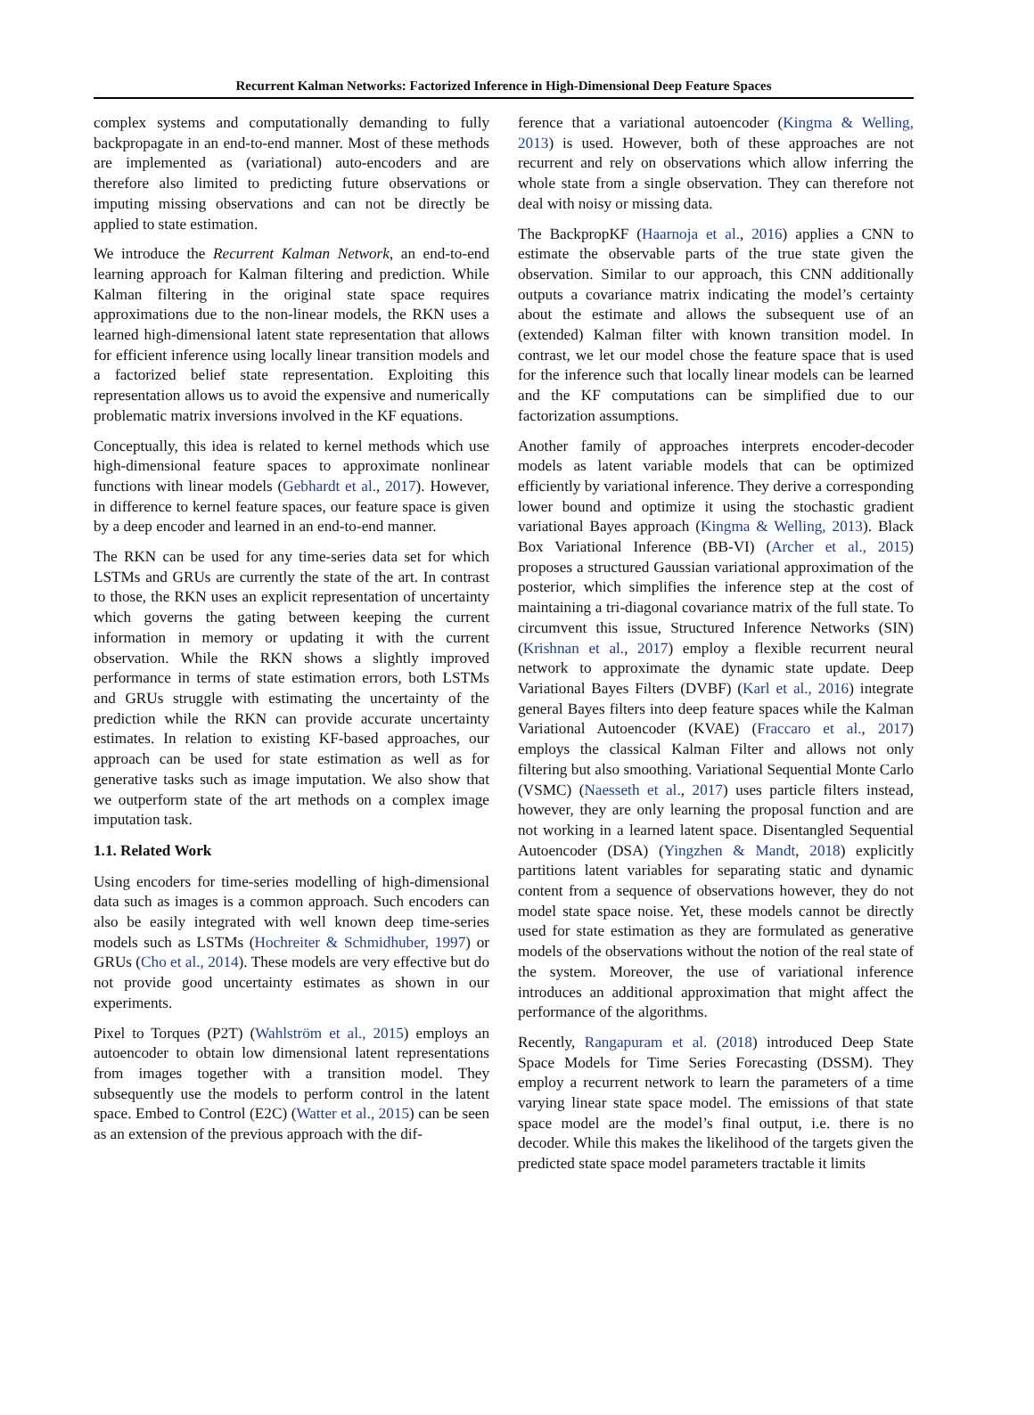Recurrent Kalman Networks: Factorized Inference in High-Dimensional Deep Feature Spaces
complex systems and computationally demanding to fully backpropagate in an end-to-end manner. Most of these methods are implemented as (variational) auto-encoders and are therefore also limited to predicting future observations or imputing missing observations and can not be directly be applied to state estimation.
We introduce the Recurrent Kalman Network, an end-to-end learning approach for Kalman filtering and prediction. While Kalman filtering in the original state space requires approximations due to the non-linear models, the RKN uses a learned high-dimensional latent state representation that allows for efficient inference using locally linear transition models and a factorized belief state representation. Exploiting this representation allows us to avoid the expensive and numerically problematic matrix inversions involved in the KF equations.
Conceptually, this idea is related to kernel methods which use high-dimensional feature spaces to approximate nonlinear functions with linear models (Gebhardt et al., 2017). However, in difference to kernel feature spaces, our feature space is given by a deep encoder and learned in an end-to-end manner.
The RKN can be used for any time-series data set for which LSTMs and GRUs are currently the state of the art. In contrast to those, the RKN uses an explicit representation of uncertainty which governs the gating between keeping the current information in memory or updating it with the current observation. While the RKN shows a slightly improved performance in terms of state estimation errors, both LSTMs and GRUs struggle with estimating the uncertainty of the prediction while the RKN can provide accurate uncertainty estimates. In relation to existing KF-based approaches, our approach can be used for state estimation as well as for generative tasks such as image imputation. We also show that we outperform state of the art methods on a complex image imputation task.
1.1. Related Work
Using encoders for time-series modelling of high-dimensional data such as images is a common approach. Such encoders can also be easily integrated with well known deep time-series models such as LSTMs (Hochreiter & Schmidhuber, 1997) or GRUs (Cho et al., 2014). These models are very effective but do not provide good uncertainty estimates as shown in our experiments.
Pixel to Torques (P2T) (Wahlström et al., 2015) employs an autoencoder to obtain low dimensional latent representations from images together with a transition model. They subsequently use the models to perform control in the latent space. Embed to Control (E2C) (Watter et al., 2015) can be seen as an extension of the previous approach with the dif-
ference that a variational autoencoder (Kingma & Welling, 2013) is used. However, both of these approaches are not recurrent and rely on observations which allow inferring the whole state from a single observation. They can therefore not deal with noisy or missing data.
The BackpropKF (Haarnoja et al., 2016) applies a CNN to estimate the observable parts of the true state given the observation. Similar to our approach, this CNN additionally outputs a covariance matrix indicating the model’s certainty about the estimate and allows the subsequent use of an (extended) Kalman filter with known transition model. In contrast, we let our model chose the feature space that is used for the inference such that locally linear models can be learned and the KF computations can be simplified due to our factorization assumptions.
Another family of approaches interprets encoder-decoder models as latent variable models that can be optimized efficiently by variational inference. They derive a corresponding lower bound and optimize it using the stochastic gradient variational Bayes approach (Kingma & Welling, 2013). Black Box Variational Inference (BB-VI) (Archer et al., 2015) proposes a structured Gaussian variational approximation of the posterior, which simplifies the inference step at the cost of maintaining a tri-diagonal covariance matrix of the full state. To circumvent this issue, Structured Inference Networks (SIN) (Krishnan et al., 2017) employ a flexible recurrent neural network to approximate the dynamic state update. Deep Variational Bayes Filters (DVBF) (Karl et al., 2016) integrate general Bayes filters into deep feature spaces while the Kalman Variational Autoencoder (KVAE) (Fraccaro et al., 2017) employs the classical Kalman Filter and allows not only filtering but also smoothing. Variational Sequential Monte Carlo (VSMC) (Naesseth et al., 2017) uses particle filters instead, however, they are only learning the proposal function and are not working in a learned latent space. Disentangled Sequential Autoencoder (DSA) (Yingzhen & Mandt, 2018) explicitly partitions latent variables for separating static and dynamic content from a sequence of observations however, they do not model state space noise. Yet, these models cannot be directly used for state estimation as they are formulated as generative models of the observations without the notion of the real state of the system. Moreover, the use of variational inference introduces an additional approximation that might affect the performance of the algorithms.
Recently, Rangapuram et al. (2018) introduced Deep State Space Models for Time Series Forecasting (DSSM). They employ a recurrent network to learn the parameters of a time varying linear state space model. The emissions of that state space model are the model’s final output, i.e. there is no decoder. While this makes the likelihood of the targets given the predicted state space model parameters tractable it limits